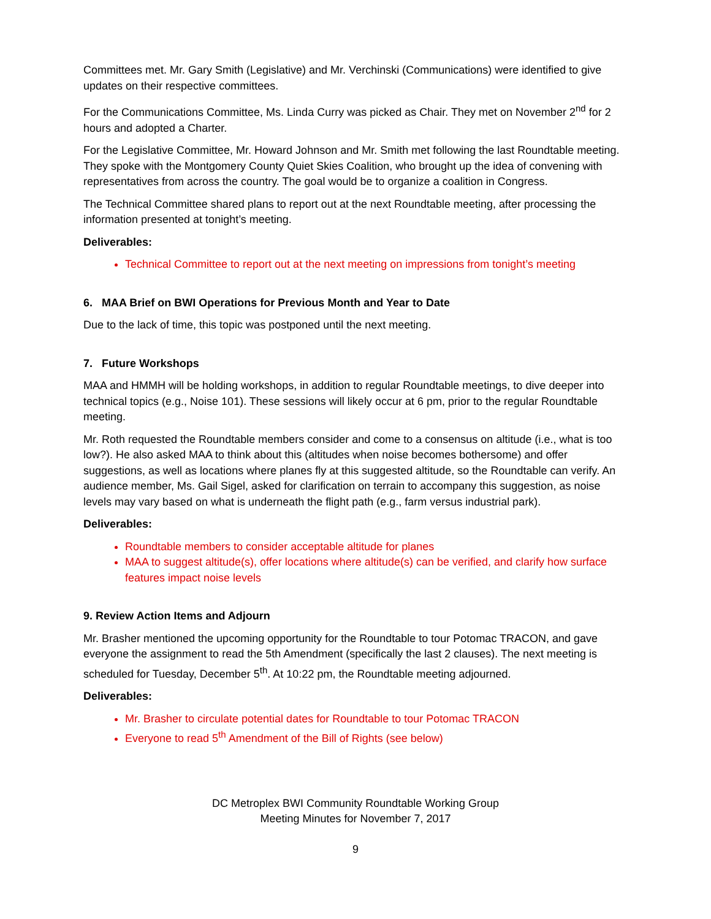Committees met. Mr. Gary Smith (Legislative) and Mr. Verchinski (Communications) were identified to give updates on their respective committees.
For the Communications Committee, Ms. Linda Curry was picked as Chair. They met on November 2<sup>nd</sup> for 2 hours and adopted a Charter.
For the Legislative Committee, Mr. Howard Johnson and Mr. Smith met following the last Roundtable meeting. They spoke with the Montgomery County Quiet Skies Coalition, who brought up the idea of convening with representatives from across the country. The goal would be to organize a coalition in Congress.
The Technical Committee shared plans to report out at the next Roundtable meeting, after processing the information presented at tonight’s meeting.
Deliverables:
Technical Committee to report out at the next meeting on impressions from tonight’s meeting
6. MAA Brief on BWI Operations for Previous Month and Year to Date
Due to the lack of time, this topic was postponed until the next meeting.
7. Future Workshops
MAA and HMMH will be holding workshops, in addition to regular Roundtable meetings, to dive deeper into technical topics (e.g., Noise 101). These sessions will likely occur at 6 pm, prior to the regular Roundtable meeting.
Mr. Roth requested the Roundtable members consider and come to a consensus on altitude (i.e., what is too low?). He also asked MAA to think about this (altitudes when noise becomes bothersome) and offer suggestions, as well as locations where planes fly at this suggested altitude, so the Roundtable can verify. An audience member, Ms. Gail Sigel, asked for clarification on terrain to accompany this suggestion, as noise levels may vary based on what is underneath the flight path (e.g., farm versus industrial park).
Deliverables:
Roundtable members to consider acceptable altitude for planes
MAA to suggest altitude(s), offer locations where altitude(s) can be verified, and clarify how surface features impact noise levels
9. Review Action Items and Adjourn
Mr. Brasher mentioned the upcoming opportunity for the Roundtable to tour Potomac TRACON, and gave everyone the assignment to read the 5th Amendment (specifically the last 2 clauses). The next meeting is scheduled for Tuesday, December 5<sup>th</sup>. At 10:22 pm, the Roundtable meeting adjourned.
Deliverables:
Mr. Brasher to circulate potential dates for Roundtable to tour Potomac TRACON
Everyone to read 5<sup>th</sup> Amendment of the Bill of Rights (see below)
DC Metroplex BWI Community Roundtable Working Group
Meeting Minutes for November 7, 2017
9